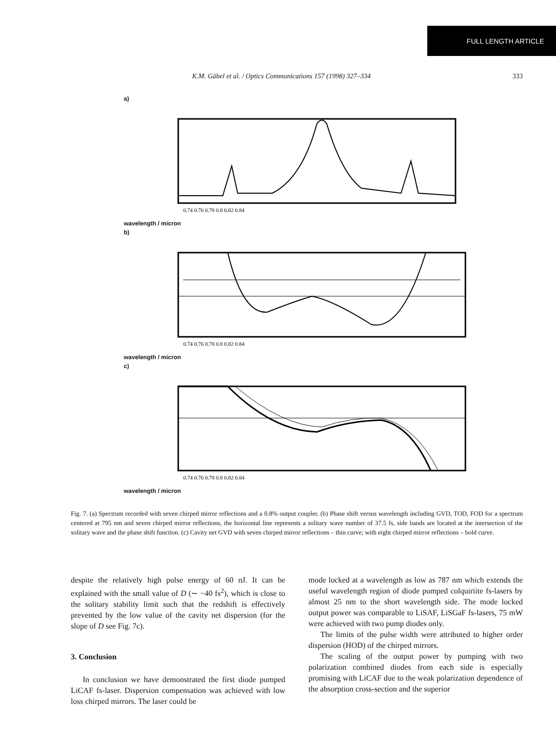FULL LENGTH ARTICLE
K.M. Gäbel et al. / Optics Communications 157 (1998) 327–334 333
a)
0.74 0.76 0.78 0.8 0.82 0.84
wavelength / micron
b)
0.74 0.76 0.78 0.8 0.82 0.84
wavelength / micron
c)
0.74 0.76 0.78 0.8 0.82 0.84
wavelength / micron
Fig. 7. (a) Spectrum recorded with seven chirped mirror reflections and a 0.8% output coupler. (b) Phase shift versus wavelength including GVD, TOD, FOD for a spectrum centered at 795 nm and seven chirped mirror reflections, the horizontal line represents a solitary wave number of 37.5 fs, side bands are located at the intersection of the solitary wave and the phase shift function. (c) Cavity net GVD with seven chirped mirror reflections – thin curve; with eight chirped mirror reflections – bold curve.
despite the relatively high pulse energy of 60 nJ. It can be explained with the small value of D (∼ −40 fs<sup>2</sup>), which is close to the solitary stability limit such that the redshift is effectively prevented by the low value of the cavity net dispersion (for the slope of D see Fig. 7c).
3. Conclusion
In conclusion we have demonstrated the first diode pumped LiCAF fs-laser. Dispersion compensation was achieved with low loss chirped mirrors. The laser could be
mode locked at a wavelength as low as 787 nm which extends the useful wavelength region of diode pumped colquiriite fs-lasers by almost 25 nm to the short wavelength side. The mode locked output power was comparable to LiSAF, LiSGaF fs-lasers, 75 mW were achieved with two pump diodes only.
The limits of the pulse width were attributed to higher order dispersion (HOD) of the chirped mirrors.
The scaling of the output power by pumping with two polarization combined diodes from each side is especially promising with LiCAF due to the weak polarization dependence of the absorption cross-section and the superior